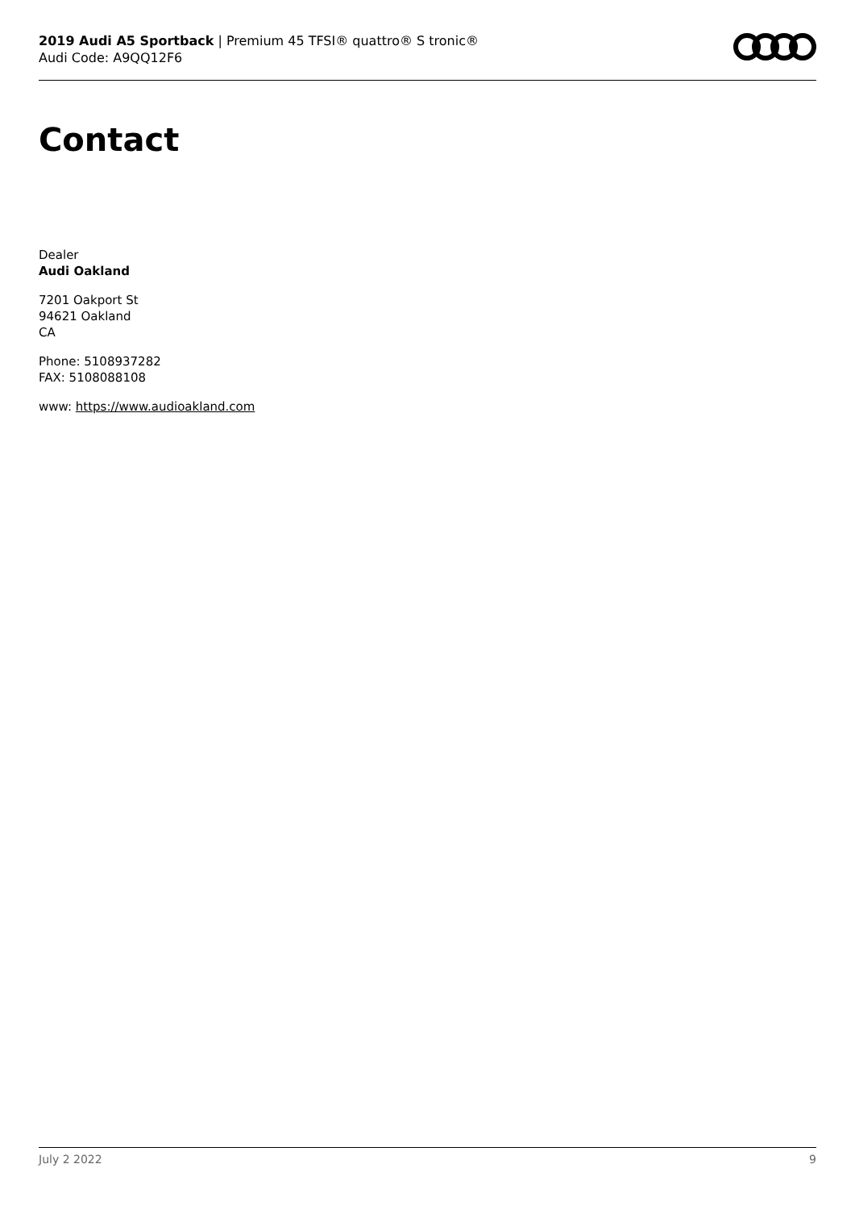2019 Audi A5 Sportback | Premium 45 TFSI® quattro® S tronic®
Audi Code: A9QQ12F6
Contact
Dealer
Audi Oakland
7201 Oakport St
94621 Oakland
CA
Phone: 5108937282
FAX: 5108088108
www: https://www.audioakland.com
July 2 2022 9